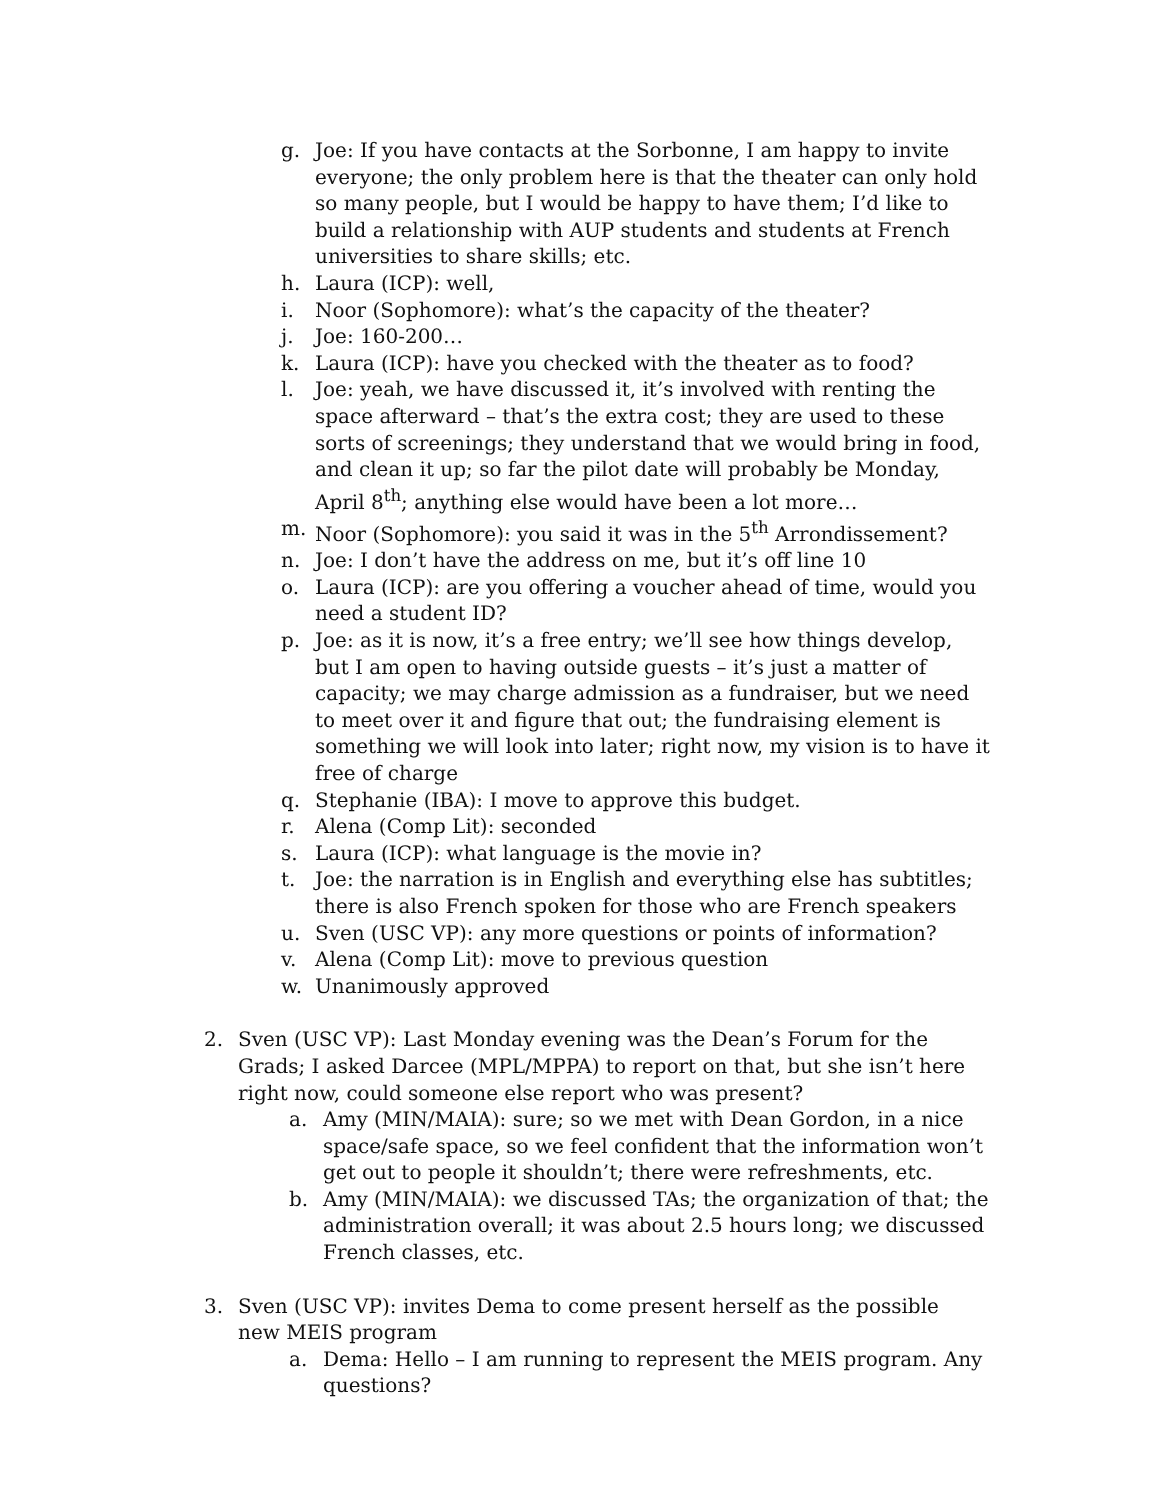g. Joe: If you have contacts at the Sorbonne, I am happy to invite everyone; the only problem here is that the theater can only hold so many people, but I would be happy to have them; I’d like to build a relationship with AUP students and students at French universities to share skills; etc.
h. Laura (ICP): well,
i. Noor (Sophomore): what’s the capacity of the theater?
j. Joe: 160-200…
k. Laura (ICP): have you checked with the theater as to food?
l. Joe: yeah, we have discussed it, it’s involved with renting the space afterward – that’s the extra cost; they are used to these sorts of screenings; they understand that we would bring in food, and clean it up; so far the pilot date will probably be Monday, April 8<sup>th</sup>; anything else would have been a lot more…
m. Noor (Sophomore): you said it was in the 5<sup>th</sup> Arrondissement?
n. Joe: I don’t have the address on me, but it’s off line 10
o. Laura (ICP): are you offering a voucher ahead of time, would you need a student ID?
p. Joe: as it is now, it’s a free entry; we’ll see how things develop, but I am open to having outside guests – it’s just a matter of capacity; we may charge admission as a fundraiser, but we need to meet over it and figure that out; the fundraising element is something we will look into later; right now, my vision is to have it free of charge
q. Stephanie (IBA): I move to approve this budget.
r. Alena (Comp Lit): seconded
s. Laura (ICP): what language is the movie in?
t. Joe: the narration is in English and everything else has subtitles; there is also French spoken for those who are French speakers
u. Sven (USC VP): any more questions or points of information?
v. Alena (Comp Lit): move to previous question
w. Unanimously approved
2. Sven (USC VP): Last Monday evening was the Dean’s Forum for the Grads; I asked Darcee (MPL/MPPA) to report on that, but she isn’t here right now, could someone else report who was present?
a. Amy (MIN/MAIA): sure; so we met with Dean Gordon, in a nice space/safe space, so we feel confident that the information won’t get out to people it shouldn’t; there were refreshments, etc.
b. Amy (MIN/MAIA): we discussed TAs; the organization of that; the administration overall; it was about 2.5 hours long; we discussed French classes, etc.
3. Sven (USC VP): invites Dema to come present herself as the possible new MEIS program
a. Dema: Hello – I am running to represent the MEIS program. Any questions?